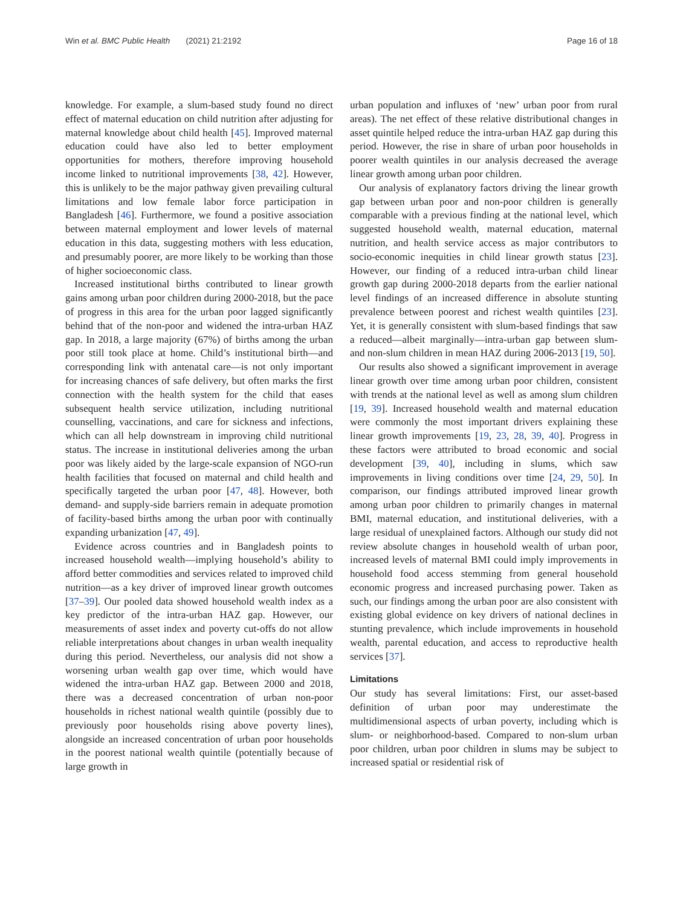Win et al. BMC Public Health (2021) 21:2192 Page 16 of 18
knowledge. For example, a slum-based study found no direct effect of maternal education on child nutrition after adjusting for maternal knowledge about child health [45]. Improved maternal education could have also led to better employment opportunities for mothers, therefore improving household income linked to nutritional improvements [38, 42]. However, this is unlikely to be the major pathway given prevailing cultural limitations and low female labor force participation in Bangladesh [46]. Furthermore, we found a positive association between maternal employment and lower levels of maternal education in this data, suggesting mothers with less education, and presumably poorer, are more likely to be working than those of higher socioeconomic class.
Increased institutional births contributed to linear growth gains among urban poor children during 2000-2018, but the pace of progress in this area for the urban poor lagged significantly behind that of the non-poor and widened the intra-urban HAZ gap. In 2018, a large majority (67%) of births among the urban poor still took place at home. Child’s institutional birth—and corresponding link with antenatal care—is not only important for increasing chances of safe delivery, but often marks the first connection with the health system for the child that eases subsequent health service utilization, including nutritional counselling, vaccinations, and care for sickness and infections, which can all help downstream in improving child nutritional status. The increase in institutional deliveries among the urban poor was likely aided by the large-scale expansion of NGO-run health facilities that focused on maternal and child health and specifically targeted the urban poor [47, 48]. However, both demand- and supply-side barriers remain in adequate promotion of facility-based births among the urban poor with continually expanding urbanization [47, 49].
Evidence across countries and in Bangladesh points to increased household wealth—implying household’s ability to afford better commodities and services related to improved child nutrition—as a key driver of improved linear growth outcomes [37–39]. Our pooled data showed household wealth index as a key predictor of the intra-urban HAZ gap. However, our measurements of asset index and poverty cut-offs do not allow reliable interpretations about changes in urban wealth inequality during this period. Nevertheless, our analysis did not show a worsening urban wealth gap over time, which would have widened the intra-urban HAZ gap. Between 2000 and 2018, there was a decreased concentration of urban non-poor households in richest national wealth quintile (possibly due to previously poor households rising above poverty lines), alongside an increased concentration of urban poor households in the poorest national wealth quintile (potentially because of large growth in
urban population and influxes of ‘new’ urban poor from rural areas). The net effect of these relative distributional changes in asset quintile helped reduce the intra-urban HAZ gap during this period. However, the rise in share of urban poor households in poorer wealth quintiles in our analysis decreased the average linear growth among urban poor children.
Our analysis of explanatory factors driving the linear growth gap between urban poor and non-poor children is generally comparable with a previous finding at the national level, which suggested household wealth, maternal education, maternal nutrition, and health service access as major contributors to socio-economic inequities in child linear growth status [23]. However, our finding of a reduced intra-urban child linear growth gap during 2000-2018 departs from the earlier national level findings of an increased difference in absolute stunting prevalence between poorest and richest wealth quintiles [23]. Yet, it is generally consistent with slum-based findings that saw a reduced—albeit marginally—intra-urban gap between slum- and non-slum children in mean HAZ during 2006-2013 [19, 50].
Our results also showed a significant improvement in average linear growth over time among urban poor children, consistent with trends at the national level as well as among slum children [19, 39]. Increased household wealth and maternal education were commonly the most important drivers explaining these linear growth improvements [19, 23, 28, 39, 40]. Progress in these factors were attributed to broad economic and social development [39, 40], including in slums, which saw improvements in living conditions over time [24, 29, 50]. In comparison, our findings attributed improved linear growth among urban poor children to primarily changes in maternal BMI, maternal education, and institutional deliveries, with a large residual of unexplained factors. Although our study did not review absolute changes in household wealth of urban poor, increased levels of maternal BMI could imply improvements in household food access stemming from general household economic progress and increased purchasing power. Taken as such, our findings among the urban poor are also consistent with existing global evidence on key drivers of national declines in stunting prevalence, which include improvements in household wealth, parental education, and access to reproductive health services [37].
Limitations
Our study has several limitations: First, our asset-based definition of urban poor may underestimate the multidimensional aspects of urban poverty, including which is slum- or neighborhood-based. Compared to non-slum urban poor children, urban poor children in slums may be subject to increased spatial or residential risk of